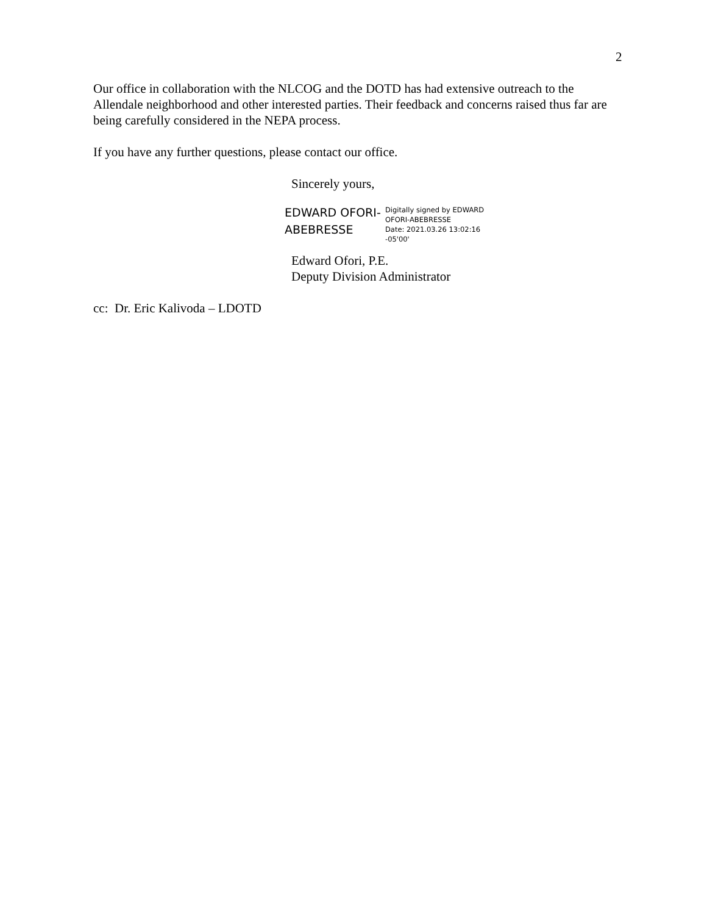2
Our office in collaboration with the NLCOG and the DOTD has had extensive outreach to the Allendale neighborhood and other interested parties. Their feedback and concerns raised thus far are being carefully considered in the NEPA process.
If you have any further questions, please contact our office.
Sincerely yours,
EDWARD OFORI-
ABEBRESSE
Digitally signed by EDWARD
OFORI-ABEBRESSE
Date: 2021.03.26 13:02:16
-05'00'
Edward Ofori, P.E.
Deputy Division Administrator
cc: Dr. Eric Kalivoda – LDOTD